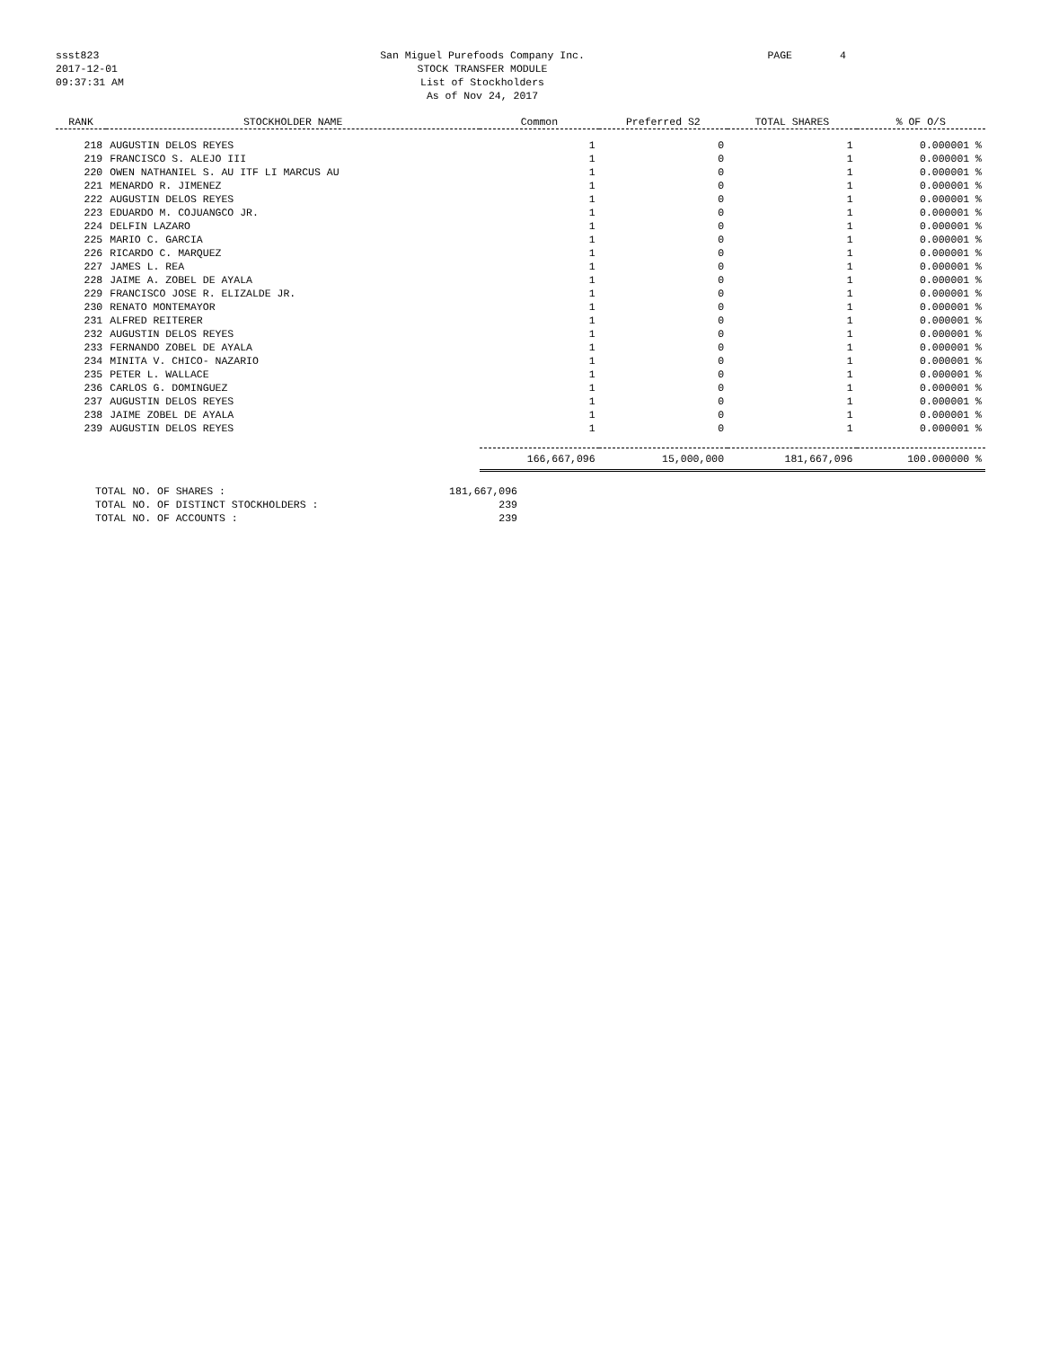ssst823
2017-12-01
09:37:31 AM
San Miguel Purefoods Company Inc.
STOCK TRANSFER MODULE
List of Stockholders
As of Nov 24, 2017
PAGE
4
| RANK | STOCKHOLDER NAME | Common | Preferred S2 | TOTAL SHARES | % OF O/S |
| --- | --- | --- | --- | --- | --- |
| 218 | AUGUSTIN DELOS REYES | 1 | 0 | 1 | 0.000001 % |
| 219 | FRANCISCO S. ALEJO III | 1 | 0 | 1 | 0.000001 % |
| 220 | OWEN NATHANIEL S. AU ITF LI MARCUS AU | 1 | 0 | 1 | 0.000001 % |
| 221 | MENARDO R. JIMENEZ | 1 | 0 | 1 | 0.000001 % |
| 222 | AUGUSTIN DELOS REYES | 1 | 0 | 1 | 0.000001 % |
| 223 | EDUARDO M. COJUANGCO JR. | 1 | 0 | 1 | 0.000001 % |
| 224 | DELFIN LAZARO | 1 | 0 | 1 | 0.000001 % |
| 225 | MARIO C. GARCIA | 1 | 0 | 1 | 0.000001 % |
| 226 | RICARDO C. MARQUEZ | 1 | 0 | 1 | 0.000001 % |
| 227 | JAMES L. REA | 1 | 0 | 1 | 0.000001 % |
| 228 | JAIME A. ZOBEL DE AYALA | 1 | 0 | 1 | 0.000001 % |
| 229 | FRANCISCO JOSE R. ELIZALDE JR. | 1 | 0 | 1 | 0.000001 % |
| 230 | RENATO MONTEMAYOR | 1 | 0 | 1 | 0.000001 % |
| 231 | ALFRED REITERER | 1 | 0 | 1 | 0.000001 % |
| 232 | AUGUSTIN DELOS REYES | 1 | 0 | 1 | 0.000001 % |
| 233 | FERNANDO ZOBEL DE AYALA | 1 | 0 | 1 | 0.000001 % |
| 234 | MINITA V. CHICO- NAZARIO | 1 | 0 | 1 | 0.000001 % |
| 235 | PETER L. WALLACE | 1 | 0 | 1 | 0.000001 % |
| 236 | CARLOS G. DOMINGUEZ | 1 | 0 | 1 | 0.000001 % |
| 237 | AUGUSTIN DELOS REYES | 1 | 0 | 1 | 0.000001 % |
| 238 | JAIME ZOBEL DE AYALA | 1 | 0 | 1 | 0.000001 % |
| 239 | AUGUSTIN DELOS REYES | 1 | 0 | 1 | 0.000001 % |
| | | 166,667,096 | 15,000,000 | 181,667,096 | 100.000000 % |
TOTAL NO. OF SHARES :
181,667,096
TOTAL NO. OF DISTINCT STOCKHOLDERS :
239
TOTAL NO. OF ACCOUNTS :
239